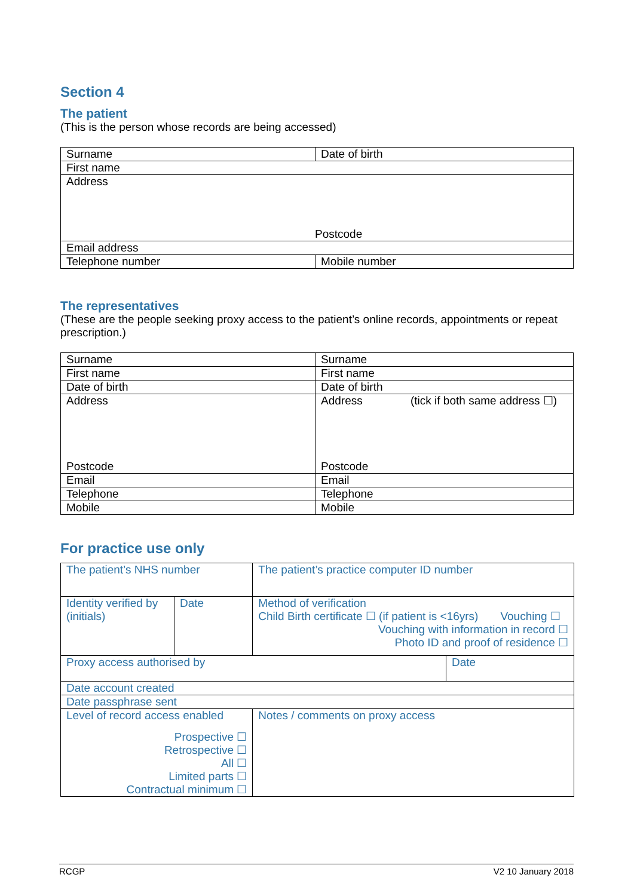Section 4
The patient
(This is the person whose records are being accessed)
| Surname | Date of birth |
| First name | |
| Address Postcode | |
| Email address | |
| Telephone number | Mobile number |
The representatives
(These are the people seeking proxy access to the patient’s online records, appointments or repeat prescription.)
| Surname | Surname |
| First name | First name |
| Date of birth | Date of birth |
| Address Postcode | Address (tick if both same address ☐) Postcode |
| Email | Email |
| Telephone | Telephone |
| Mobile | Mobile |
For practice use only
| The patient’s NHS number | | The patient’s practice computer ID number | |
| Identity verified by (initials) | Date | Method of verification Child Birth certificate ☐ (if patient is <16yrs) Vouching ☐ Vouching with information in record ☐ Photo ID and proof of residence ☐ | |
| Proxy access authorised by | | | Date |
| Date account created | | | |
| Date passphrase sent | | | |
| Level of record access enabled Prospective ☐ Retrospective ☐ All ☐ Limited parts ☐ Contractual minimum ☐ | | Notes / comments on proxy access | |
RCGP V2 10 January 2018